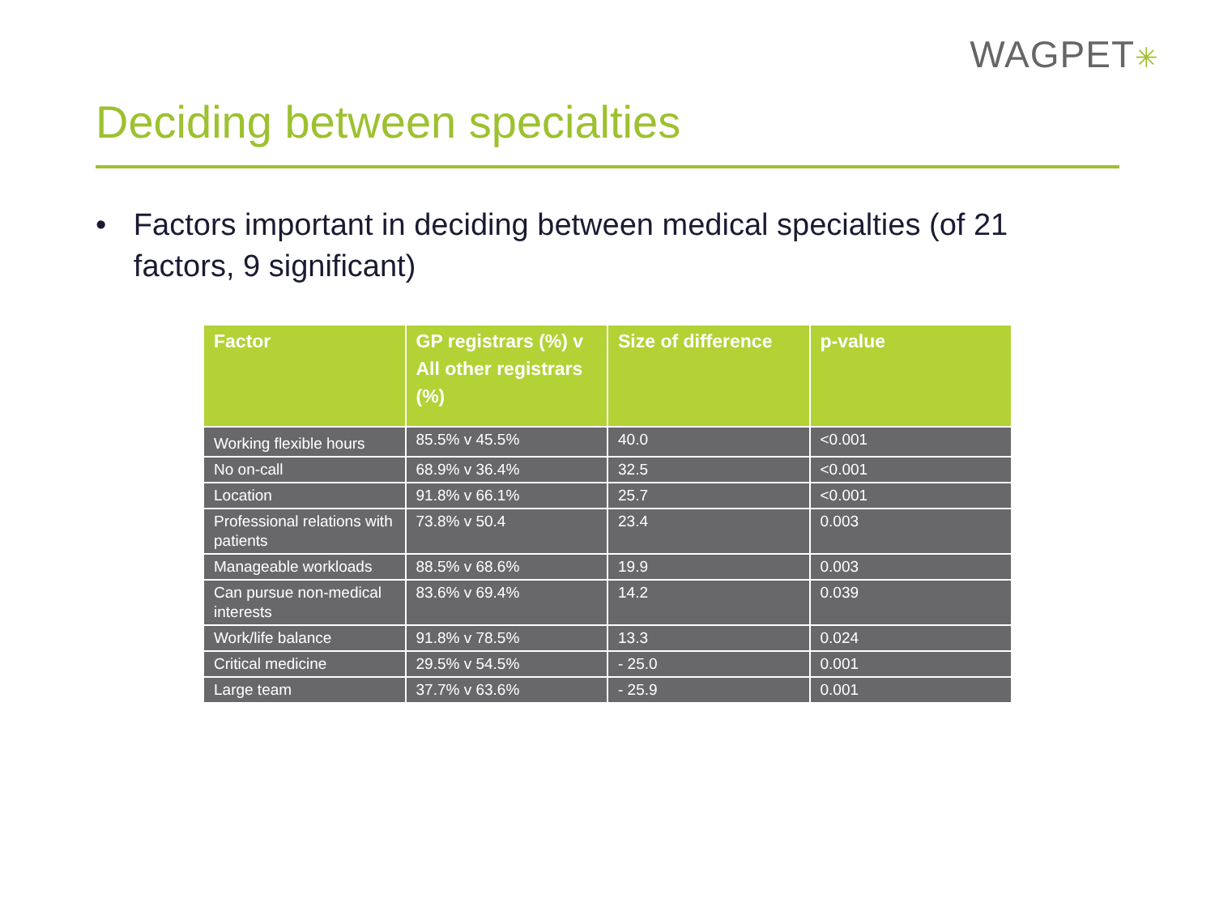WAGPET✳
Deciding between specialties
• Factors important in deciding between medical specialties (of 21 factors, 9 significant)
| Factor | GP registrars (%) v All other registrars (%) | Size of difference | p-value |
| --- | --- | --- | --- |
| Working flexible hours | 85.5% v 45.5% | 40.0 | <0.001 |
| No on-call | 68.9% v 36.4% | 32.5 | <0.001 |
| Location | 91.8% v 66.1% | 25.7 | <0.001 |
| Professional relations with patients | 73.8% v 50.4 | 23.4 | 0.003 |
| Manageable workloads | 88.5% v 68.6% | 19.9 | 0.003 |
| Can pursue non-medical interests | 83.6% v 69.4% | 14.2 | 0.039 |
| Work/life balance | 91.8% v 78.5% | 13.3 | 0.024 |
| Critical medicine | 29.5% v 54.5% | - 25.0 | 0.001 |
| Large team | 37.7% v 63.6% | - 25.9 | 0.001 |